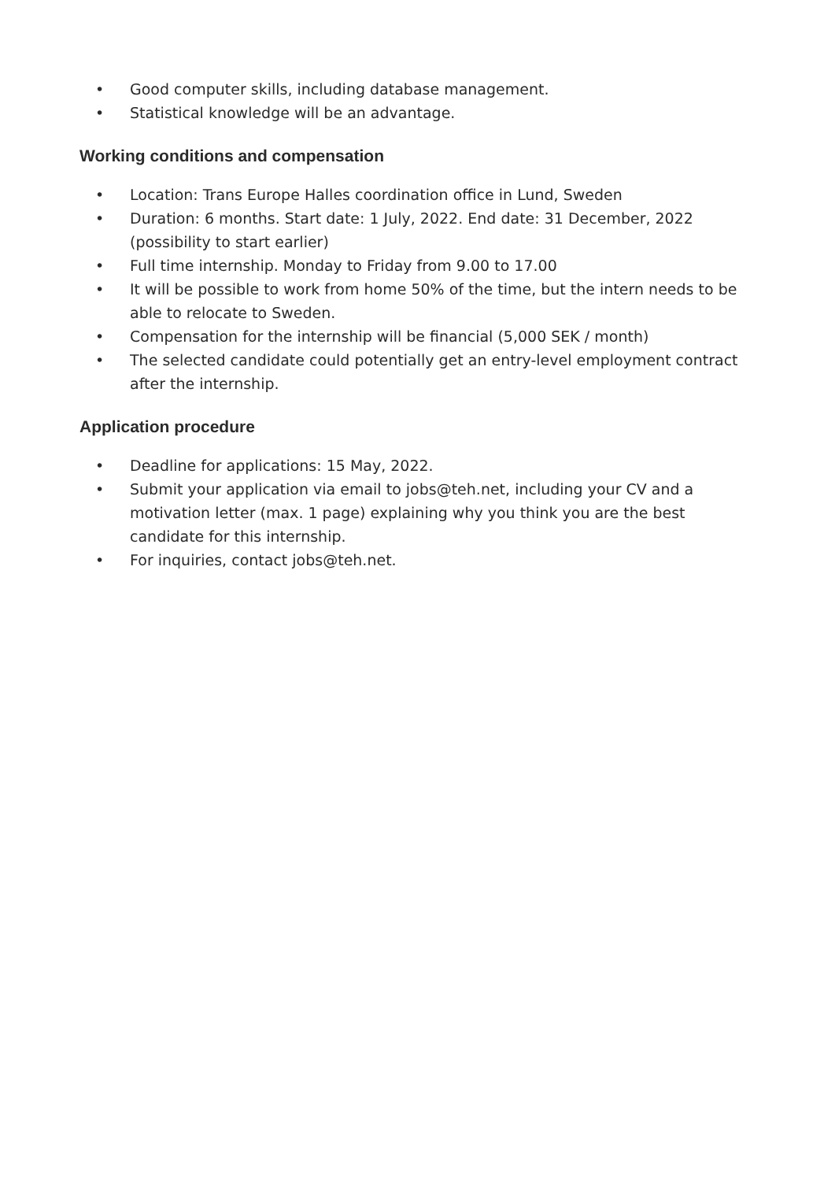• Good computer skills, including database management.
• Statistical knowledge will be an advantage.
Working conditions and compensation
• Location: Trans Europe Halles coordination office in Lund, Sweden
• Duration: 6 months. Start date: 1 July, 2022. End date: 31 December, 2022 (possibility to start earlier)
• Full time internship. Monday to Friday from 9.00 to 17.00
• It will be possible to work from home 50% of the time, but the intern needs to be able to relocate to Sweden.
• Compensation for the internship will be financial (5,000 SEK / month)
• The selected candidate could potentially get an entry-level employment contract after the internship.
Application procedure
• Deadline for applications: 15 May, 2022.
• Submit your application via email to jobs@teh.net, including your CV and a motivation letter (max. 1 page) explaining why you think you are the best candidate for this internship.
• For inquiries, contact jobs@teh.net.